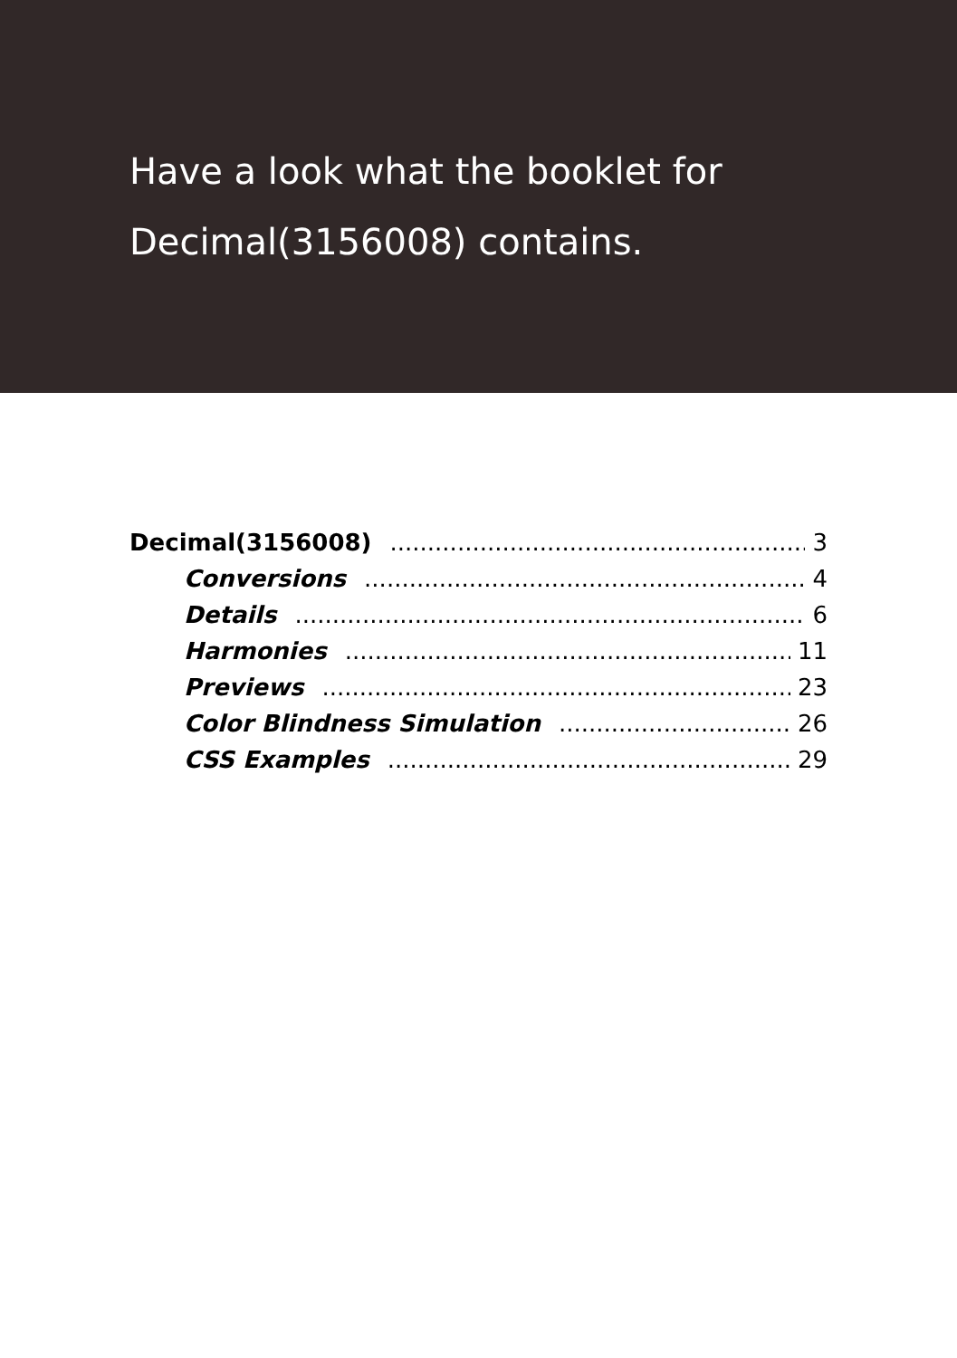Have a look what the booklet for
Decimal(3156008) contains.
Decimal(3156008) 3
Conversions 4
Details 6
Harmonies 11
Previews 23
Color Blindness Simulation 26
CSS Examples 29